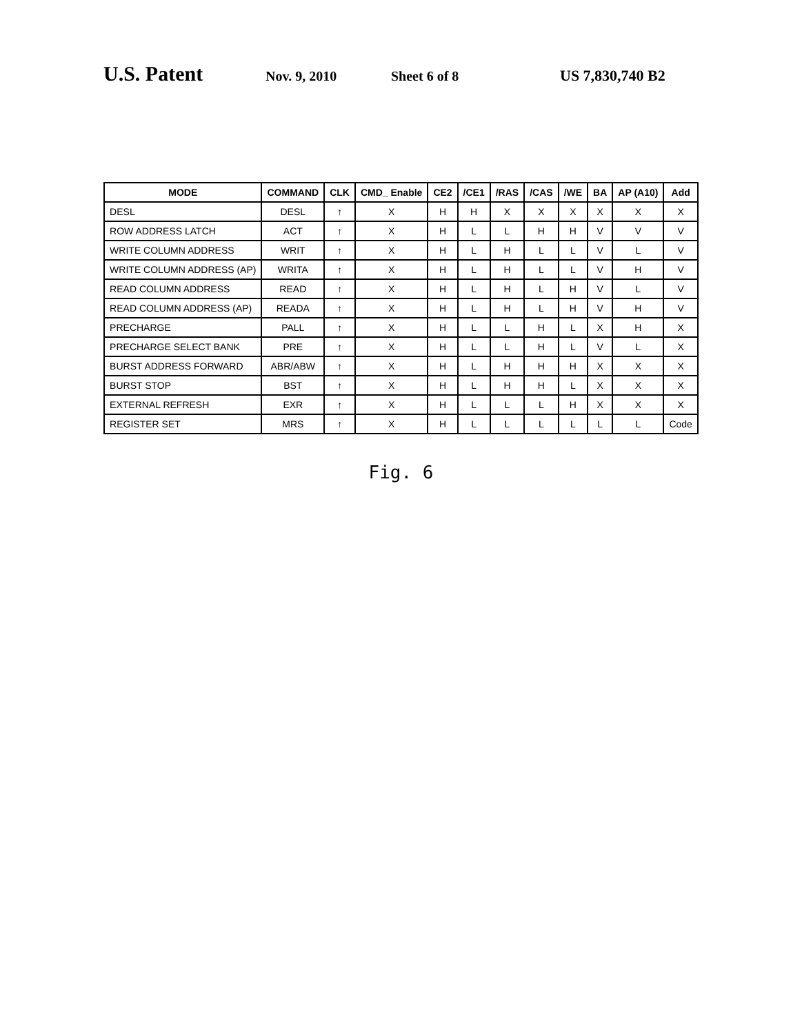U.S. Patent Nov. 9, 2010 Sheet 6 of 8 US 7,830,740 B2
| MODE | COMMAND | CLK | CMD_ Enable | CE2 | /CE1 | /RAS | /CAS | /WE | BA | AP (A10) | Add |
| --- | --- | --- | --- | --- | --- | --- | --- | --- | --- | --- | --- |
| DESL | DESL | ↑ | X | H | H | X | X | X | X | X | X |
| ROW ADDRESS LATCH | ACT | ↑ | X | H | L | L | H | H | V | V | V |
| WRITE COLUMN ADDRESS | WRIT | ↑ | X | H | L | H | L | L | V | L | V |
| WRITE COLUMN ADDRESS (AP) | WRITA | ↑ | X | H | L | H | L | L | V | H | V |
| READ COLUMN ADDRESS | READ | ↑ | X | H | L | H | L | H | V | L | V |
| READ COLUMN ADDRESS (AP) | READA | ↑ | X | H | L | H | L | H | V | H | V |
| PRECHARGE | PALL | ↑ | X | H | L | L | H | L | X | H | X |
| PRECHARGE SELECT BANK | PRE | ↑ | X | H | L | L | H | L | V | L | X |
| BURST ADDRESS FORWARD | ABR/ABW | ↑ | X | H | L | H | H | H | X | X | X |
| BURST STOP | BST | ↑ | X | H | L | H | H | L | X | X | X |
| EXTERNAL REFRESH | EXR | ↑ | X | H | L | L | L | H | X | X | X |
| REGISTER SET | MRS | ↑ | X | H | L | L | L | L | L | L | Code |
Fig. 6